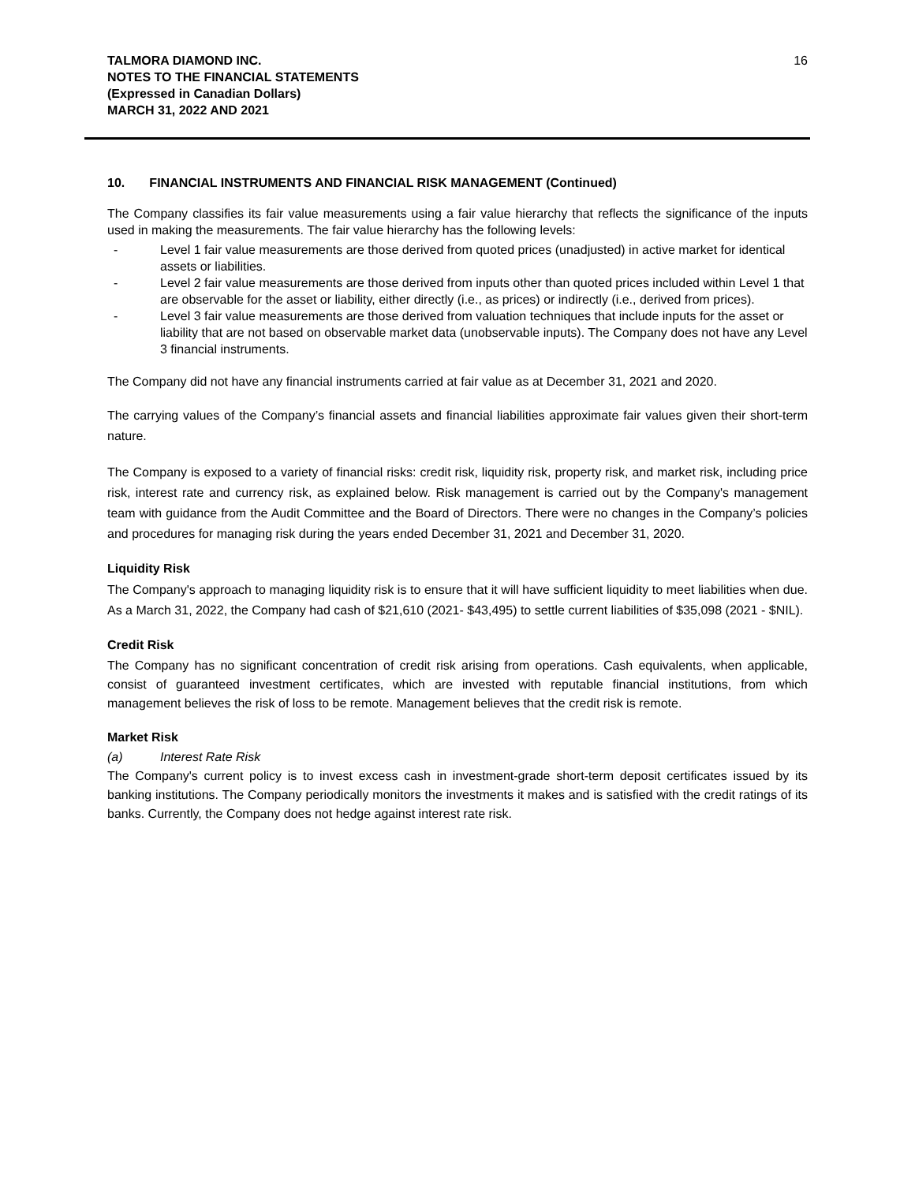TALMORA DIAMOND INC.
NOTES TO THE FINANCIAL STATEMENTS
(Expressed in Canadian Dollars)
MARCH 31, 2022 AND 2021
16
10. FINANCIAL INSTRUMENTS AND FINANCIAL RISK MANAGEMENT (Continued)
The Company classifies its fair value measurements using a fair value hierarchy that reflects the significance of the inputs used in making the measurements. The fair value hierarchy has the following levels:
- Level 1 fair value measurements are those derived from quoted prices (unadjusted) in active market for identical assets or liabilities.
- Level 2 fair value measurements are those derived from inputs other than quoted prices included within Level 1 that are observable for the asset or liability, either directly (i.e., as prices) or indirectly (i.e., derived from prices).
- Level 3 fair value measurements are those derived from valuation techniques that include inputs for the asset or liability that are not based on observable market data (unobservable inputs). The Company does not have any Level 3 financial instruments.
The Company did not have any financial instruments carried at fair value as at December 31, 2021 and 2020.
The carrying values of the Company’s financial assets and financial liabilities approximate fair values given their short-term nature.
The Company is exposed to a variety of financial risks: credit risk, liquidity risk, property risk, and market risk, including price risk, interest rate and currency risk, as explained below. Risk management is carried out by the Company's management team with guidance from the Audit Committee and the Board of Directors. There were no changes in the Company’s policies and procedures for managing risk during the years ended December 31, 2021 and December 31, 2020.
Liquidity Risk
The Company's approach to managing liquidity risk is to ensure that it will have sufficient liquidity to meet liabilities when due. As a March 31, 2022, the Company had cash of $21,610 (2021- $43,495) to settle current liabilities of $35,098 (2021 - $NIL).
Credit Risk
The Company has no significant concentration of credit risk arising from operations. Cash equivalents, when applicable, consist of guaranteed investment certificates, which are invested with reputable financial institutions, from which management believes the risk of loss to be remote. Management believes that the credit risk is remote.
Market Risk
(a) Interest Rate Risk
The Company's current policy is to invest excess cash in investment-grade short-term deposit certificates issued by its banking institutions. The Company periodically monitors the investments it makes and is satisfied with the credit ratings of its banks. Currently, the Company does not hedge against interest rate risk.